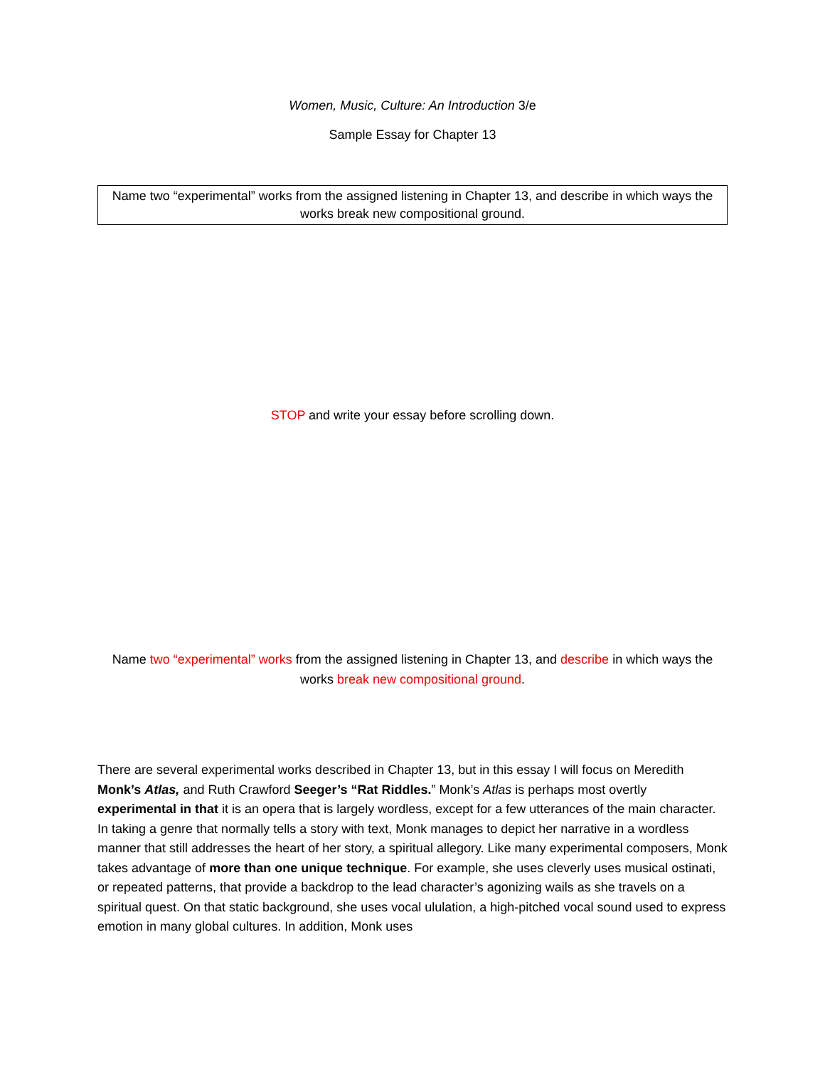Women, Music, Culture: An Introduction 3/e
Sample Essay for Chapter 13
Name two “experimental” works from the assigned listening in Chapter 13, and describe in which ways the works break new compositional ground.
STOP and write your essay before scrolling down.
Name two “experimental” works from the assigned listening in Chapter 13, and describe in which ways the works break new compositional ground.
There are several experimental works described in Chapter 13, but in this essay I will focus on Meredith Monk’s Atlas, and Ruth Crawford Seeger’s “Rat Riddles.” Monk’s Atlas is perhaps most overtly experimental in that it is an opera that is largely wordless, except for a few utterances of the main character. In taking a genre that normally tells a story with text, Monk manages to depict her narrative in a wordless manner that still addresses the heart of her story, a spiritual allegory. Like many experimental composers, Monk takes advantage of more than one unique technique. For example, she uses cleverly uses musical ostinati, or repeated patterns, that provide a backdrop to the lead character’s agonizing wails as she travels on a spiritual quest. On that static background, she uses vocal ululation, a high-pitched vocal sound used to express emotion in many global cultures. In addition, Monk uses